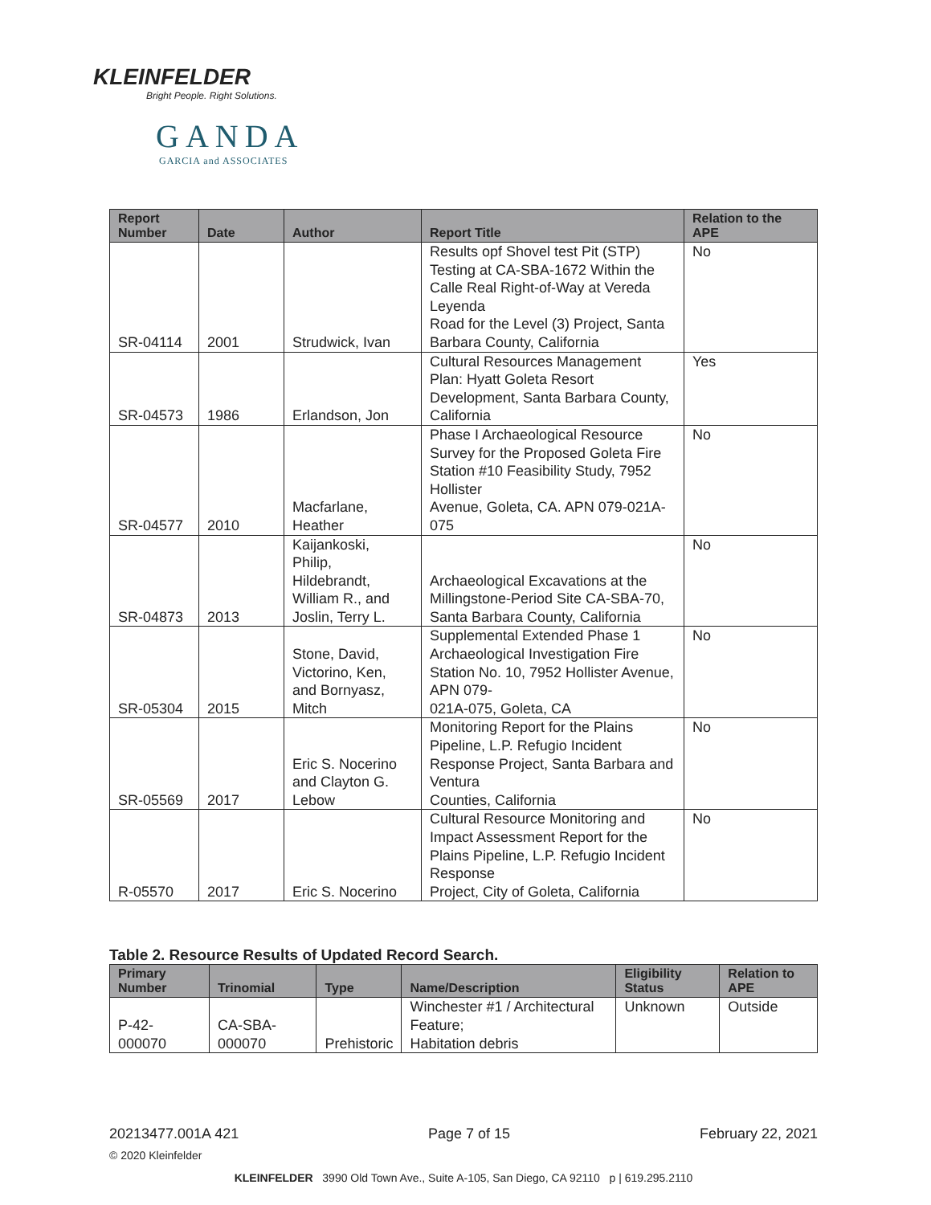KLEINFELDER
Bright People. Right Solutions.
GANDA
GARCIA and ASSOCIATES
| Report Number | Date | Author | Report Title | Relation to the APE |
| --- | --- | --- | --- | --- |
| SR-04114 | 2001 | Strudwick, Ivan | Results opf Shovel test Pit (STP) Testing at CA-SBA-1672 Within the Calle Real Right-of-Way at Vereda Leyenda Road for the Level (3) Project, Santa Barbara County, California | No |
| SR-04573 | 1986 | Erlandson, Jon | Cultural Resources Management Plan: Hyatt Goleta Resort Development, Santa Barbara County, California | Yes |
| SR-04577 | 2010 | Macfarlane, Heather | Phase I Archaeological Resource Survey for the Proposed Goleta Fire Station #10 Feasibility Study, 7952 Hollister Avenue, Goleta, CA. APN 079-021A-075 | No |
| SR-04873 | 2013 | Kaijankoski, Philip, Hildebrandt, William R., and Joslin, Terry L. | Archaeological Excavations at the Millingstone-Period Site CA-SBA-70, Santa Barbara County, California | No |
| SR-05304 | 2015 | Stone, David, Victorino, Ken, and Bornyasz, Mitch | Supplemental Extended Phase 1 Archaeological Investigation Fire Station No. 10, 7952 Hollister Avenue, APN 079- 021A-075, Goleta, CA | No |
| SR-05569 | 2017 | Eric S. Nocerino and Clayton G. Lebow | Monitoring Report for the Plains Pipeline, L.P. Refugio Incident Response Project, Santa Barbara and Ventura Counties, California | No |
| R-05570 | 2017 | Eric S. Nocerino | Cultural Resource Monitoring and Impact Assessment Report for the Plains Pipeline, L.P. Refugio Incident Response Project, City of Goleta, California | No |
Table 2. Resource Results of Updated Record Search.
| Primary Number | Trinomial | Type | Name/Description | Eligibility Status | Relation to APE |
| --- | --- | --- | --- | --- | --- |
| P-42-000070 | CA-SBA-000070 | Prehistoric | Winchester #1 / Architectural Feature; Habitation debris | Unknown | Outside |
20213477.001A 421 Page 7 of 15 February 22, 2021
© 2020 Kleinfelder
KLEINFELDER 3990 Old Town Ave., Suite A-105, San Diego, CA 92110 p | 619.295.2110